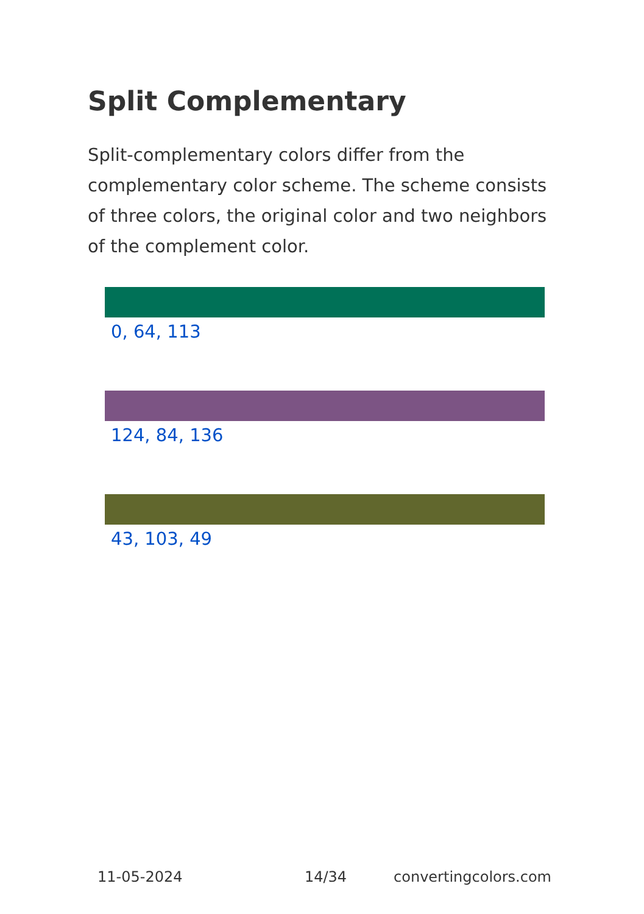Split Complementary
Split-complementary colors differ from the complementary color scheme. The scheme consists of three colors, the original color and two neighbors of the complement color.
0, 64, 113
124, 84, 136
43, 103, 49
11-05-2024 14/34 convertingcolors.com